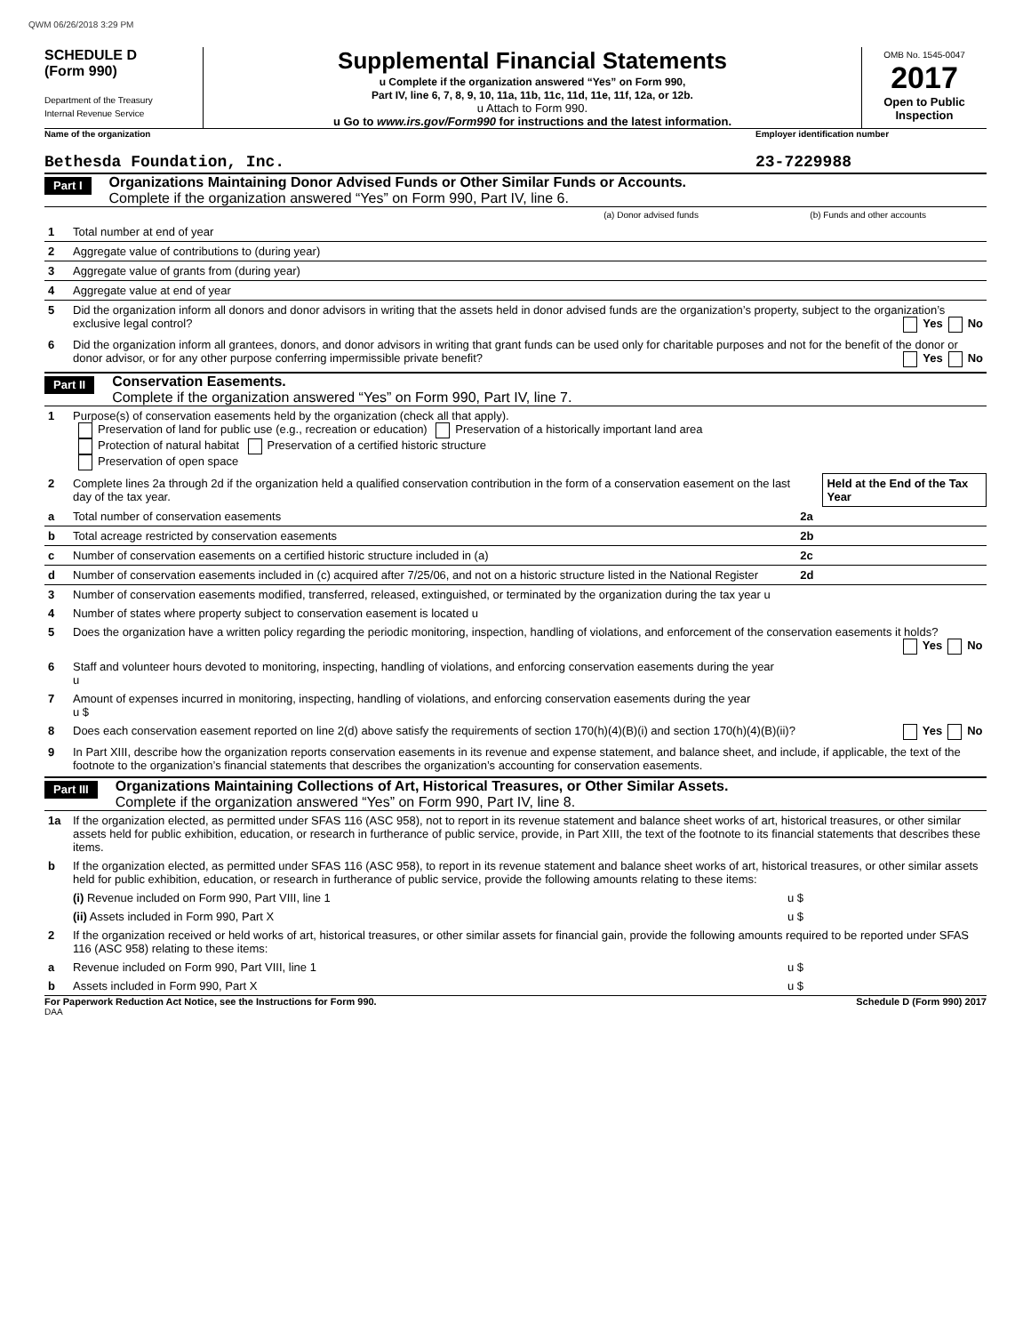QWM 06/26/2018 3:29 PM
SCHEDULE D
(Form 990)
Department of the Treasury
Internal Revenue Service
Supplemental Financial Statements
u Complete if the organization answered “Yes” on Form 990,
Part IV, line 6, 7, 8, 9, 10, 11a, 11b, 11c, 11d, 11e, 11f, 12a, or 12b.
u Attach to Form 990.
u Go to www.irs.gov/Form990 for instructions and the latest information.
OMB No. 1545-0047
2017
Open to Public Inspection
Name of the organization Employer identification number
Bethesda Foundation, Inc. 23-7229988
Part I
Organizations Maintaining Donor Advised Funds or Other Similar Funds or Accounts.
Complete if the organization answered “Yes” on Form 990, Part IV, line 6.
| | | (a) Donor advised funds | (b) Funds and other accounts |
| 1 | Total number at end of year | | |
| 2 | Aggregate value of contributions to (during year) | | |
| 3 | Aggregate value of grants from (during year) | | |
| 4 | Aggregate value at end of year | | |
| 5 | Did the organization inform all donors and donor advisors in writing that the assets held in donor advised funds are the organization’s property, subject to the organization’s exclusive legal control? Yes No | | |
| 6 | Did the organization inform all grantees, donors, and donor advisors in writing that grant funds can be used only for charitable purposes and not for the benefit of the donor or donor advisor, or for any other purpose conferring impermissible private benefit? Yes No | | |
Part II
Conservation Easements.
Complete if the organization answered “Yes” on Form 990, Part IV, line 7.
| 1 | Purpose(s) of conservation easements held by the organization (check all that apply). Preservation of land for public use (e.g., recreation or education) Preservation of a historically important land area Protection of natural habitat Preservation of a certified historic structure Preservation of open space | | |
| 2 | Complete lines 2a through 2d if the organization held a qualified conservation contribution in the form of a conservation easement on the last day of the tax year. | | Held at the End of the Tax Year |
| a | Total number of conservation easements | 2a | |
| b | Total acreage restricted by conservation easements | 2b | |
| c | Number of conservation easements on a certified historic structure included in (a) | 2c | |
| d | Number of conservation easements included in (c) acquired after 7/25/06, and not on a historic structure listed in the National Register | 2d | |
| 3 | Number of conservation easements modified, transferred, released, extinguished, or terminated by the organization during the tax year u | | |
| 4 | Number of states where property subject to conservation easement is located u | | |
| 5 | Does the organization have a written policy regarding the periodic monitoring, inspection, handling of violations, and enforcement of the conservation easements it holds? Yes No | | |
| 6 | Staff and volunteer hours devoted to monitoring, inspecting, handling of violations, and enforcing conservation easements during the year u | | |
| 7 | Amount of expenses incurred in monitoring, inspecting, handling of violations, and enforcing conservation easements during the year u $ | | |
| 8 | Does each conservation easement reported on line 2(d) above satisfy the requirements of section 170(h)(4)(B)(i) and section 170(h)(4)(B)(ii)? Yes No | | |
| 9 | In Part XIII, describe how the organization reports conservation easements in its revenue and expense statement, and balance sheet, and include, if applicable, the text of the footnote to the organization’s financial statements that describes the organization’s accounting for conservation easements. | | |
Part III
Organizations Maintaining Collections of Art, Historical Treasures, or Other Similar Assets.
Complete if the organization answered “Yes” on Form 990, Part IV, line 8.
| 1a | If the organization elected, as permitted under SFAS 116 (ASC 958), not to report in its revenue statement and balance sheet works of art, historical treasures, or other similar assets held for public exhibition, education, or research in furtherance of public service, provide, in Part XIII, the text of the footnote to its financial statements that describes these items. | |
| b | If the organization elected, as permitted under SFAS 116 (ASC 958), to report in its revenue statement and balance sheet works of art, historical treasures, or other similar assets held for public exhibition, education, or research in furtherance of public service, provide the following amounts relating to these items: | |
| | (i) Revenue included on Form 990, Part VIII, line 1 | u $ |
| | (ii) Assets included in Form 990, Part X | u $ |
| 2 | If the organization received or held works of art, historical treasures, or other similar assets for financial gain, provide the following amounts required to be reported under SFAS 116 (ASC 958) relating to these items: | |
| a | Revenue included on Form 990, Part VIII, line 1 | u $ |
| b | Assets included in Form 990, Part X | u $ |
For Paperwork Reduction Act Notice, see the Instructions for Form 990.
Schedule D (Form 990) 2017
DAA